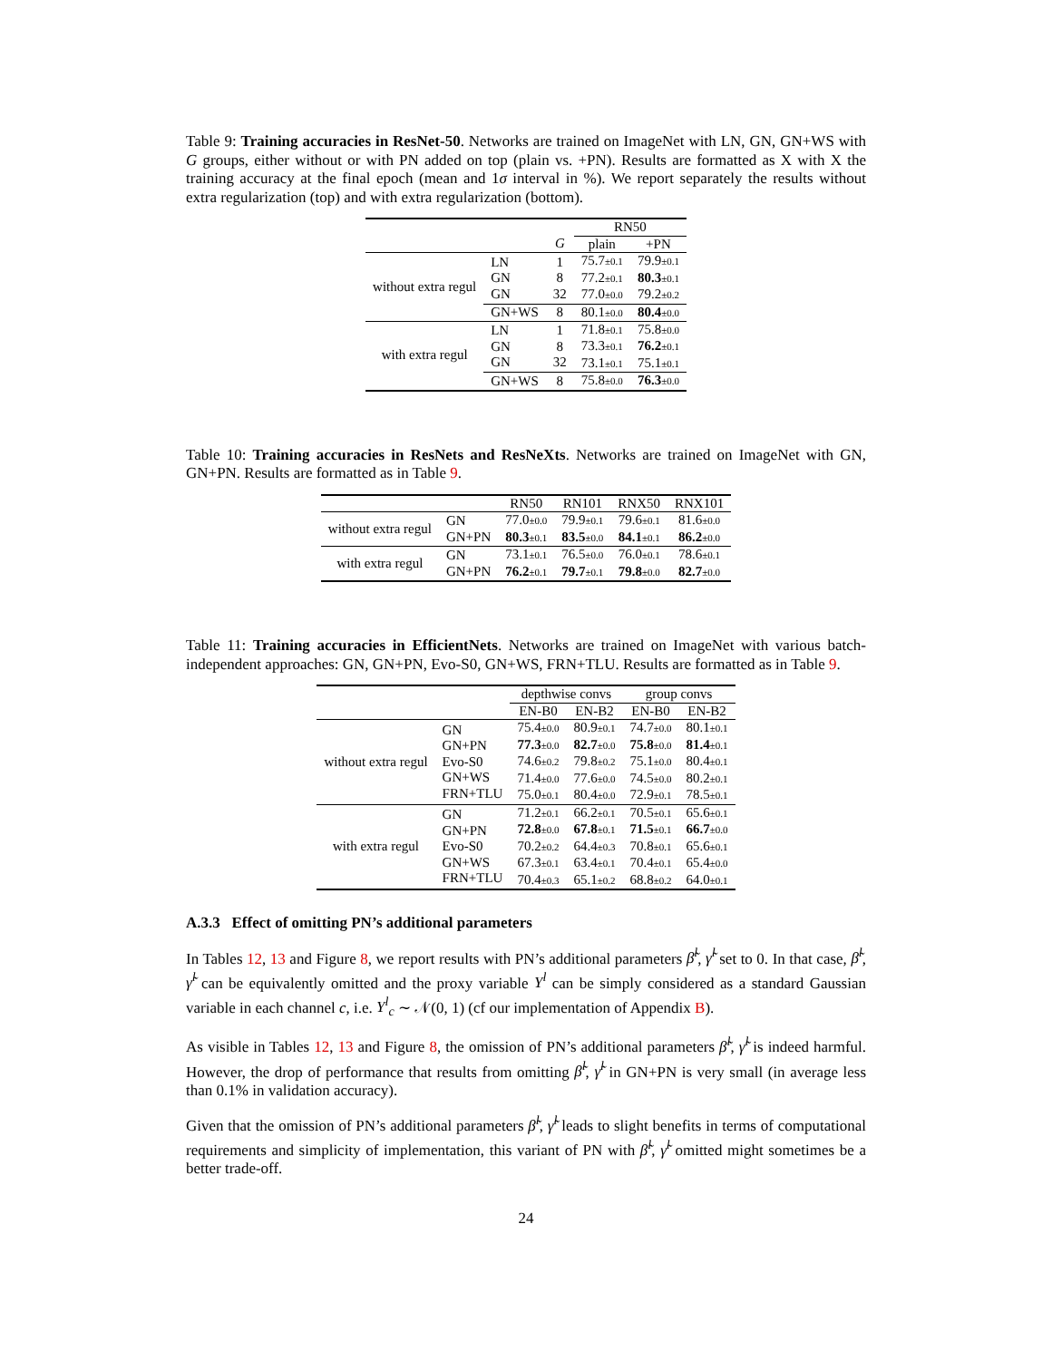Table 9: Training accuracies in ResNet-50. Networks are trained on ImageNet with LN, GN, GN+WS with G groups, either without or with PN added on top (plain vs. +PN). Results are formatted as X with X the training accuracy at the final epoch (mean and 1σ interval in %). We report separately the results without extra regularization (top) and with extra regularization (bottom).
| | | | RN50 | |
| | | G | plain | +PN |
| without extra regul | LN GN GN | 1 8 32 | 75.7 ±0.1 77.2 ±0.1 77.0 ±0.0 | 79.9 ±0.1 80.3 ±0.1 79.2 ±0.2 |
| | GN+WS | 8 | 80.1 ±0.0 | 80.4 ±0.0 |
| with extra regul | LN GN GN | 1 8 32 | 71.8 ±0.1 73.3 ±0.1 73.1 ±0.1 | 75.8 ±0.0 76.2 ±0.1 75.1 ±0.1 |
| | GN+WS | 8 | 75.8 ±0.0 | 76.3 ±0.0 |
Table 10: Training accuracies in ResNets and ResNeXts. Networks are trained on ImageNet with GN, GN+PN. Results are formatted as in Table 9.
| | | RN50 | RN101 | RNX50 | RNX101 |
| without extra regul | GN GN+PN | 77.0 ±0.0 80.3 ±0.1 | 79.9 ±0.1 83.5 ±0.0 | 79.6 ±0.1 84.1 ±0.1 | 81.6 ±0.0 86.2 ±0.0 |
| with extra regul | GN GN+PN | 73.1 ±0.1 76.2 ±0.1 | 76.5 ±0.0 79.7 ±0.1 | 76.0 ±0.1 79.8 ±0.0 | 78.6 ±0.1 82.7 ±0.0 |
Table 11: Training accuracies in EfficientNets. Networks are trained on ImageNet with various batch-independent approaches: GN, GN+PN, Evo-S0, GN+WS, FRN+TLU. Results are formatted as in Table 9.
| | | depthwise convs | | group convs | |
| | | EN-B0 | EN-B2 | EN-B0 | EN-B2 |
| without extra regul | GN GN+PN Evo-S0 GN+WS FRN+TLU | 75.4 ±0.0 77.3 ±0.0 74.6 ±0.2 71.4 ±0.0 75.0 ±0.1 | 80.9 ±0.1 82.7 ±0.0 79.8 ±0.2 77.6 ±0.0 80.4 ±0.0 | 74.7 ±0.0 75.8 ±0.0 75.1 ±0.0 74.5 ±0.0 72.9 ±0.1 | 80.1 ±0.1 81.4 ±0.1 80.4 ±0.1 80.2 ±0.1 78.5 ±0.1 |
| with extra regul | GN GN+PN Evo-S0 GN+WS FRN+TLU | 71.2 ±0.1 72.8 ±0.0 70.2 ±0.2 67.3 ±0.1 70.4 ±0.3 | 66.2 ±0.1 67.8 ±0.1 64.4 ±0.3 63.4 ±0.1 65.1 ±0.2 | 70.5 ±0.1 71.5 ±0.1 70.8 ±0.1 70.4 ±0.1 68.8 ±0.2 | 65.6 ±0.1 66.7 ±0.0 65.6 ±0.1 65.4 ±0.0 64.0 ±0.1 |
A.3.3 Effect of omitting PN’s additional parameters
In Tables 12, 13 and Figure 8, we report results with PN’s additional parameters β̃<sup>l</sup>, γ̃<sup>l</sup> set to 0. In that case, β̃<sup>l</sup>, γ̃<sup>l</sup> can be equivalently omitted and the proxy variable Y<sup>l</sup> can be simply considered as a standard Gaussian variable in each channel c, i.e. Y<sup>l</sup><sub>c</sub> ∼ 𝒩(0, 1) (cf our implementation of Appendix B).
As visible in Tables 12, 13 and Figure 8, the omission of PN’s additional parameters β̃<sup>l</sup>, γ̃<sup>l</sup> is indeed harmful. However, the drop of performance that results from omitting β̃<sup>l</sup>, γ̃<sup>l</sup> in GN+PN is very small (in average less than 0.1% in validation accuracy).
Given that the omission of PN’s additional parameters β̃<sup>l</sup>, γ̃<sup>l</sup> leads to slight benefits in terms of computational requirements and simplicity of implementation, this variant of PN with β̃<sup>l</sup>, γ̃<sup>l</sup> omitted might sometimes be a better trade-off.
24